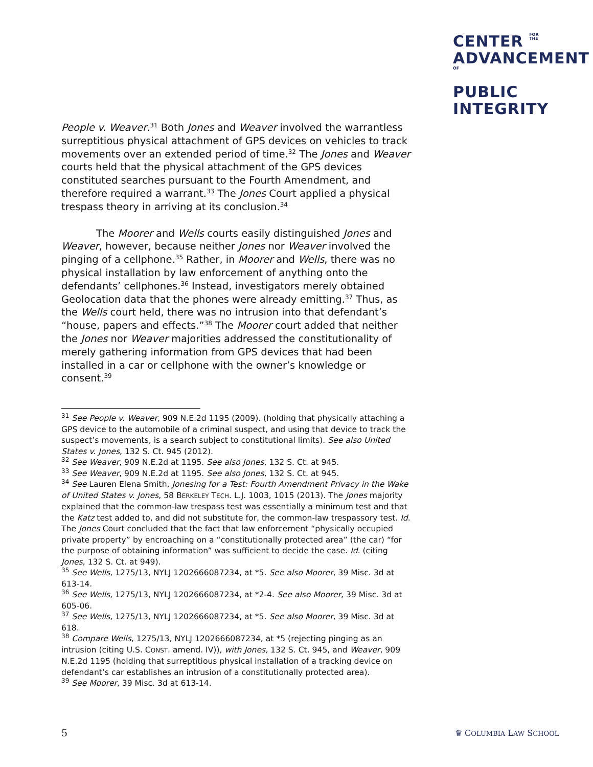CENTER FOR
THE
ADVANCEMENTOF
PUBLIC
INTEGRITY
People v. Weaver.<sup>31</sup> Both Jones and Weaver involved the warrantless surreptitious physical attachment of GPS devices on vehicles to track movements over an extended period of time.<sup>32</sup> The Jones and Weaver courts held that the physical attachment of the GPS devices constituted searches pursuant to the Fourth Amendment, and therefore required a warrant.<sup>33</sup> The Jones Court applied a physical trespass theory in arriving at its conclusion.<sup>34</sup>
The Moorer and Wells courts easily distinguished Jones and Weaver, however, because neither Jones nor Weaver involved the pinging of a cellphone.<sup>35</sup> Rather, in Moorer and Wells, there was no physical installation by law enforcement of anything onto the defendants’ cellphones.<sup>36</sup> Instead, investigators merely obtained Geolocation data that the phones were already emitting.<sup>37</sup> Thus, as the Wells court held, there was no intrusion into that defendant’s “house, papers and effects.”<sup>38</sup> The Moorer court added that neither the Jones nor Weaver majorities addressed the constitutionality of merely gathering information from GPS devices that had been installed in a car or cellphone with the owner’s knowledge or consent.<sup>39</sup>
<sup>31</sup> See People v. Weaver, 909 N.E.2d 1195 (2009). (holding that physically attaching a GPS device to the automobile of a criminal suspect, and using that device to track the suspect’s movements, is a search subject to constitutional limits). See also United States v. Jones, 132 S. Ct. 945 (2012).
<sup>32</sup> See Weaver, 909 N.E.2d at 1195. See also Jones, 132 S. Ct. at 945.
<sup>33</sup> See Weaver, 909 N.E.2d at 1195. See also Jones, 132 S. Ct. at 945.
<sup>34</sup> See Lauren Elena Smith, Jonesing for a Test: Fourth Amendment Privacy in the Wake of United States v. Jones, 58 BERKELEY TECH. L.J. 1003, 1015 (2013). The Jones majority explained that the common-law trespass test was essentially a minimum test and that the Katz test added to, and did not substitute for, the common-law trespassory test. Id. The Jones Court concluded that the fact that law enforcement “physically occupied private property” by encroaching on a “constitutionally protected area” (the car) “for the purpose of obtaining information” was sufficient to decide the case. Id. (citing Jones, 132 S. Ct. at 949).
<sup>35</sup> See Wells, 1275/13, NYLJ 1202666087234, at *5. See also Moorer, 39 Misc. 3d at 613-14.
<sup>36</sup> See Wells, 1275/13, NYLJ 1202666087234, at *2-4. See also Moorer, 39 Misc. 3d at 605-06.
<sup>37</sup> See Wells, 1275/13, NYLJ 1202666087234, at *5. See also Moorer, 39 Misc. 3d at 618.
<sup>38</sup> Compare Wells, 1275/13, NYLJ 1202666087234, at *5 (rejecting pinging as an intrusion (citing U.S. CONST. amend. IV)), with Jones, 132 S. Ct. 945, and Weaver, 909 N.E.2d 1195 (holding that surreptitious physical installation of a tracking device on defendant’s car establishes an intrusion of a constitutionally protected area).
<sup>39</sup> See Moorer, 39 Misc. 3d at 613-14.
5 ♛ COLUMBIA LAW SCHOOL